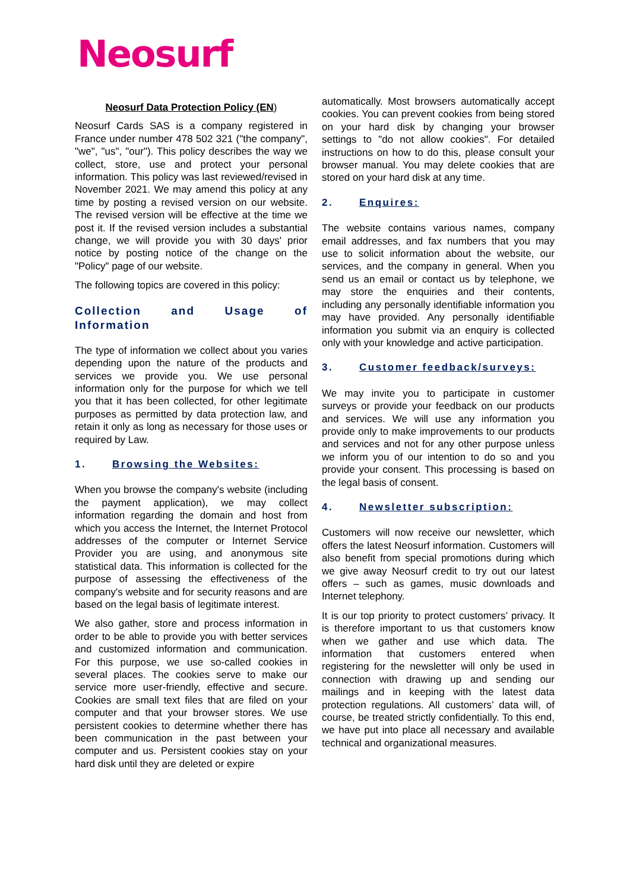Neosurf
Neosurf Data Protection Policy (EN)
Neosurf Cards SAS is a company registered in France under number 478 502 321 ("the company", "we", "us", "our"). This policy describes the way we collect, store, use and protect your personal information. This policy was last reviewed/revised in November 2021. We may amend this policy at any time by posting a revised version on our website. The revised version will be effective at the time we post it. If the revised version includes a substantial change, we will provide you with 30 days' prior notice by posting notice of the change on the "Policy" page of our website.
The following topics are covered in this policy:
Collection and Usage of Information
The type of information we collect about you varies depending upon the nature of the products and services we provide you. We use personal information only for the purpose for which we tell you that it has been collected, for other legitimate purposes as permitted by data protection law, and retain it only as long as necessary for those uses or required by Law.
1. Browsing the Websites:
When you browse the company's website (including the payment application), we may collect information regarding the domain and host from which you access the Internet, the Internet Protocol addresses of the computer or Internet Service Provider you are using, and anonymous site statistical data. This information is collected for the purpose of assessing the effectiveness of the company's website and for security reasons and are based on the legal basis of legitimate interest.
We also gather, store and process information in order to be able to provide you with better services and customized information and communication. For this purpose, we use so-called cookies in several places. The cookies serve to make our service more user-friendly, effective and secure. Cookies are small text files that are filed on your computer and that your browser stores. We use persistent cookies to determine whether there has been communication in the past between your computer and us. Persistent cookies stay on your hard disk until they are deleted or expire
automatically. Most browsers automatically accept cookies. You can prevent cookies from being stored on your hard disk by changing your browser settings to "do not allow cookies". For detailed instructions on how to do this, please consult your browser manual. You may delete cookies that are stored on your hard disk at any time.
2. Enquires:
The website contains various names, company email addresses, and fax numbers that you may use to solicit information about the website, our services, and the company in general. When you send us an email or contact us by telephone, we may store the enquiries and their contents, including any personally identifiable information you may have provided. Any personally identifiable information you submit via an enquiry is collected only with your knowledge and active participation.
3. Customer feedback/surveys:
We may invite you to participate in customer surveys or provide your feedback on our products and services. We will use any information you provide only to make improvements to our products and services and not for any other purpose unless we inform you of our intention to do so and you provide your consent. This processing is based on the legal basis of consent.
4. Newsletter subscription:
Customers will now receive our newsletter, which offers the latest Neosurf information. Customers will also benefit from special promotions during which we give away Neosurf credit to try out our latest offers – such as games, music downloads and Internet telephony.
It is our top priority to protect customers’ privacy. It is therefore important to us that customers know when we gather and use which data. The information that customers entered when registering for the newsletter will only be used in connection with drawing up and sending our mailings and in keeping with the latest data protection regulations. All customers’ data will, of course, be treated strictly confidentially. To this end, we have put into place all necessary and available technical and organizational measures.